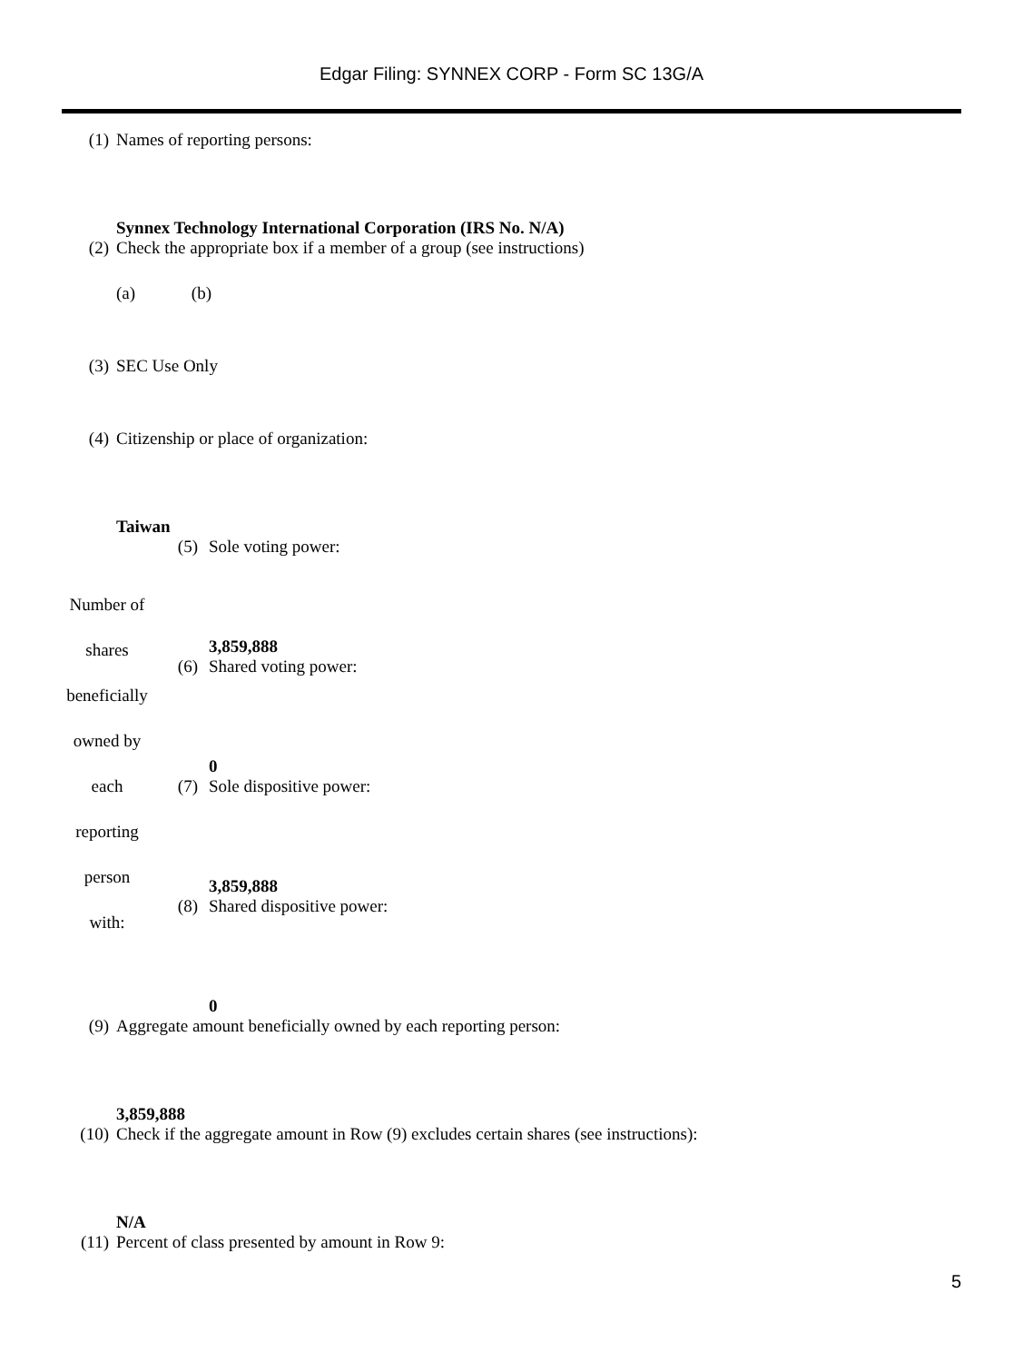Edgar Filing: SYNNEX CORP - Form SC 13G/A
(1) Names of reporting persons:
Synnex Technology International Corporation (IRS No. N/A)
(2) Check the appropriate box if a member of a group (see instructions)
(a) (b)
(3) SEC Use Only
(4) Citizenship or place of organization:
Taiwan
| Number of shares beneficially owned by each reporting person with: | (5) | Sole voting power: 3,859,888 |
| | (6) | Shared voting power: 0 |
| | (7) | Sole dispositive power: 3,859,888 |
| | (8) | Shared dispositive power: 0 |
(9) Aggregate amount beneficially owned by each reporting person:
3,859,888
(10) Check if the aggregate amount in Row (9) excludes certain shares (see instructions):
N/A
(11) Percent of class presented by amount in Row 9:
5